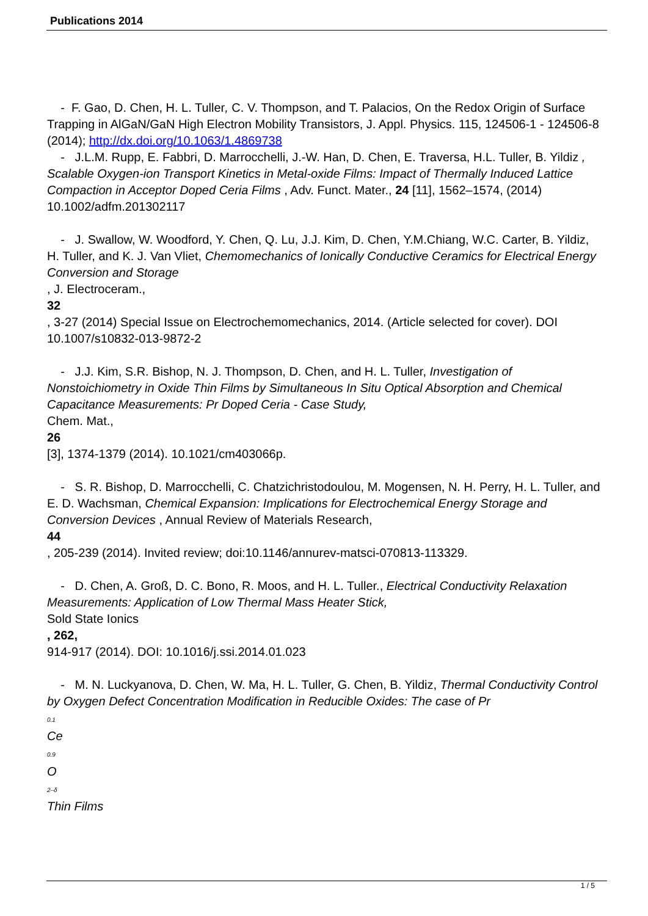Publications 2014
- F. Gao, D. Chen, H. L. Tuller, C. V. Thompson, and T. Palacios, On the Redox Origin of Surface Trapping in AlGaN/GaN High Electron Mobility Transistors, J. Appl. Physics. 115, 124506-1 - 124506-8 (2014); http://dx.doi.org/10.1063/1.4869738
- J.L.M. Rupp, E. Fabbri, D. Marrocchelli, J.-W. Han, D. Chen, E. Traversa, H.L. Tuller, B. Yildiz , Scalable Oxygen-ion Transport Kinetics in Metal-oxide Films: Impact of Thermally Induced Lattice Compaction in Acceptor Doped Ceria Films , Adv. Funct. Mater., 24 [11], 1562–1574, (2014) 10.1002/adfm.201302117
- J. Swallow, W. Woodford, Y. Chen, Q. Lu, J.J. Kim, D. Chen, Y.M.Chiang, W.C. Carter, B. Yildiz, H. Tuller, and K. J. Van Vliet, Chemomechanics of Ionically Conductive Ceramics for Electrical Energy Conversion and Storage
, J. Electroceram.,
32
, 3-27 (2014) Special Issue on Electrochemomechanics, 2014. (Article selected for cover). DOI 10.1007/s10832-013-9872-2
- J.J. Kim, S.R. Bishop, N. J. Thompson, D. Chen, and H. L. Tuller, Investigation of Nonstoichiometry in Oxide Thin Films by Simultaneous In Situ Optical Absorption and Chemical Capacitance Measurements: Pr Doped Ceria - Case Study,
Chem. Mat.,
26
[3], 1374-1379 (2014). 10.1021/cm403066p.
- S. R. Bishop, D. Marrocchelli, C. Chatzichristodoulou, M. Mogensen, N. H. Perry, H. L. Tuller, and E. D. Wachsman, Chemical Expansion: Implications for Electrochemical Energy Storage and Conversion Devices , Annual Review of Materials Research,
44
, 205-239 (2014). Invited review; doi:10.1146/annurev-matsci-070813-113329.
- D. Chen, A. Groß, D. C. Bono, R. Moos, and H. L. Tuller., Electrical Conductivity Relaxation Measurements: Application of Low Thermal Mass Heater Stick,
Sold State Ionics
, 262,
914-917 (2014). DOI: 10.1016/j.ssi.2014.01.023
- M. N. Luckyanova, D. Chen, W. Ma, H. L. Tuller, G. Chen, B. Yildiz, Thermal Conductivity Control by Oxygen Defect Concentration Modification in Reducible Oxides: The case of Pr
<sub>0.1</sub>
Ce
<sub>0.9</sub>
O
<sub>2–δ</sub>
Thin Films
1 / 5